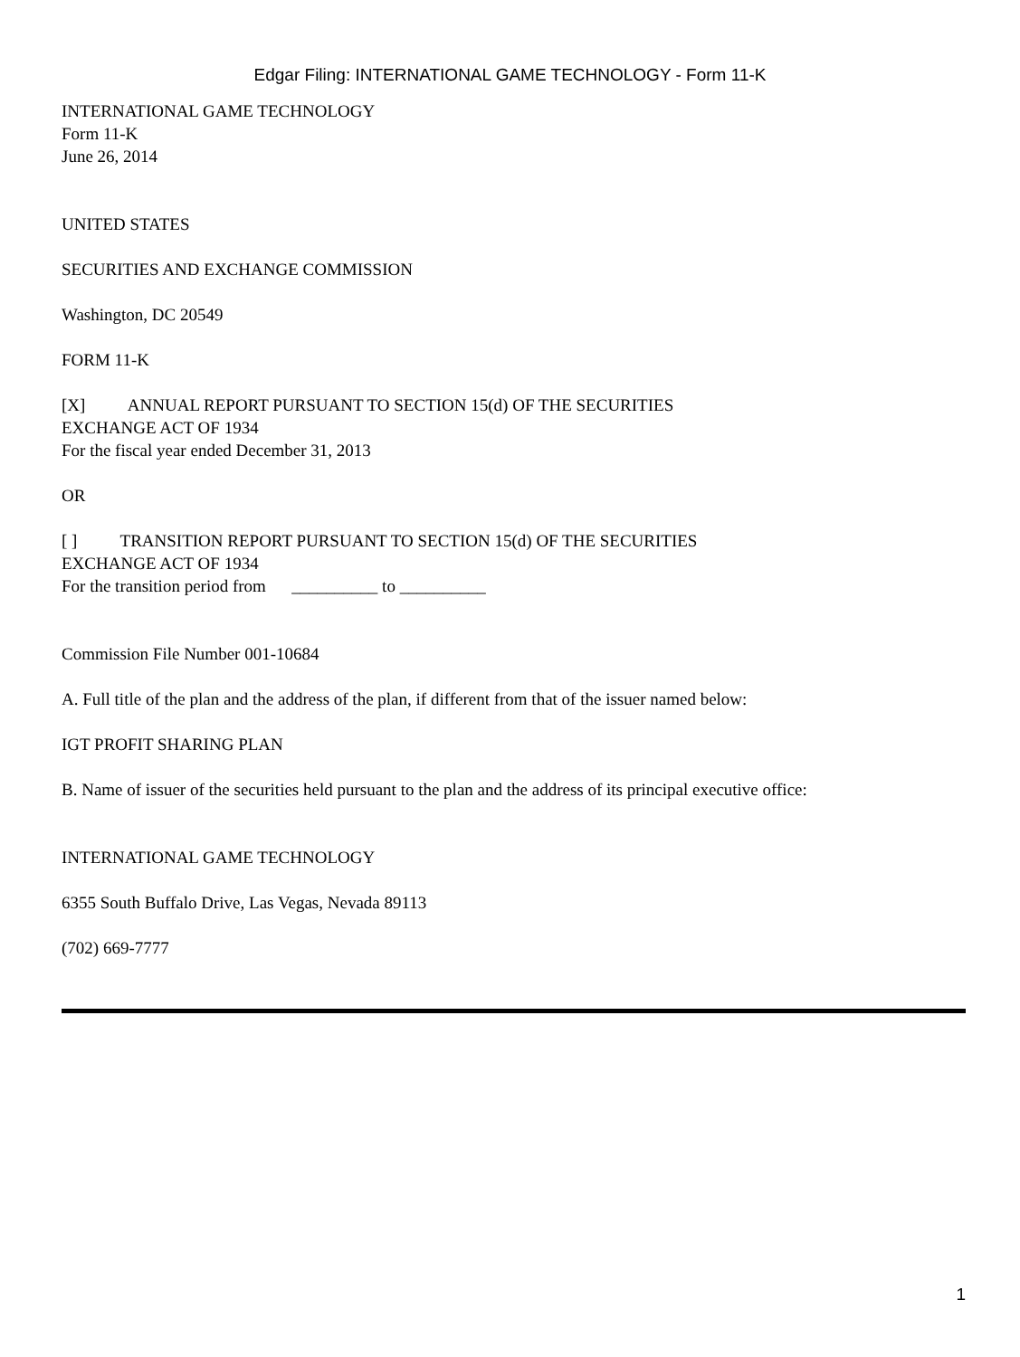Edgar Filing: INTERNATIONAL GAME TECHNOLOGY - Form 11-K
INTERNATIONAL GAME TECHNOLOGY
Form 11-K
June 26, 2014
UNITED STATES
SECURITIES AND EXCHANGE COMMISSION
Washington, DC 20549
FORM 11-K
[X] ANNUAL REPORT PURSUANT TO SECTION 15(d) OF THE SECURITIES
EXCHANGE ACT OF 1934
For the fiscal year ended December 31, 2013
OR
[ ] TRANSITION REPORT PURSUANT TO SECTION 15(d) OF THE SECURITIES
EXCHANGE ACT OF 1934
For the transition period from __________ to __________
Commission File Number 001-10684
A. Full title of the plan and the address of the plan, if different from that of the issuer named below:
IGT PROFIT SHARING PLAN
B. Name of issuer of the securities held pursuant to the plan and the address of its principal executive office:
INTERNATIONAL GAME TECHNOLOGY
6355 South Buffalo Drive, Las Vegas, Nevada 89113
(702) 669-7777
1